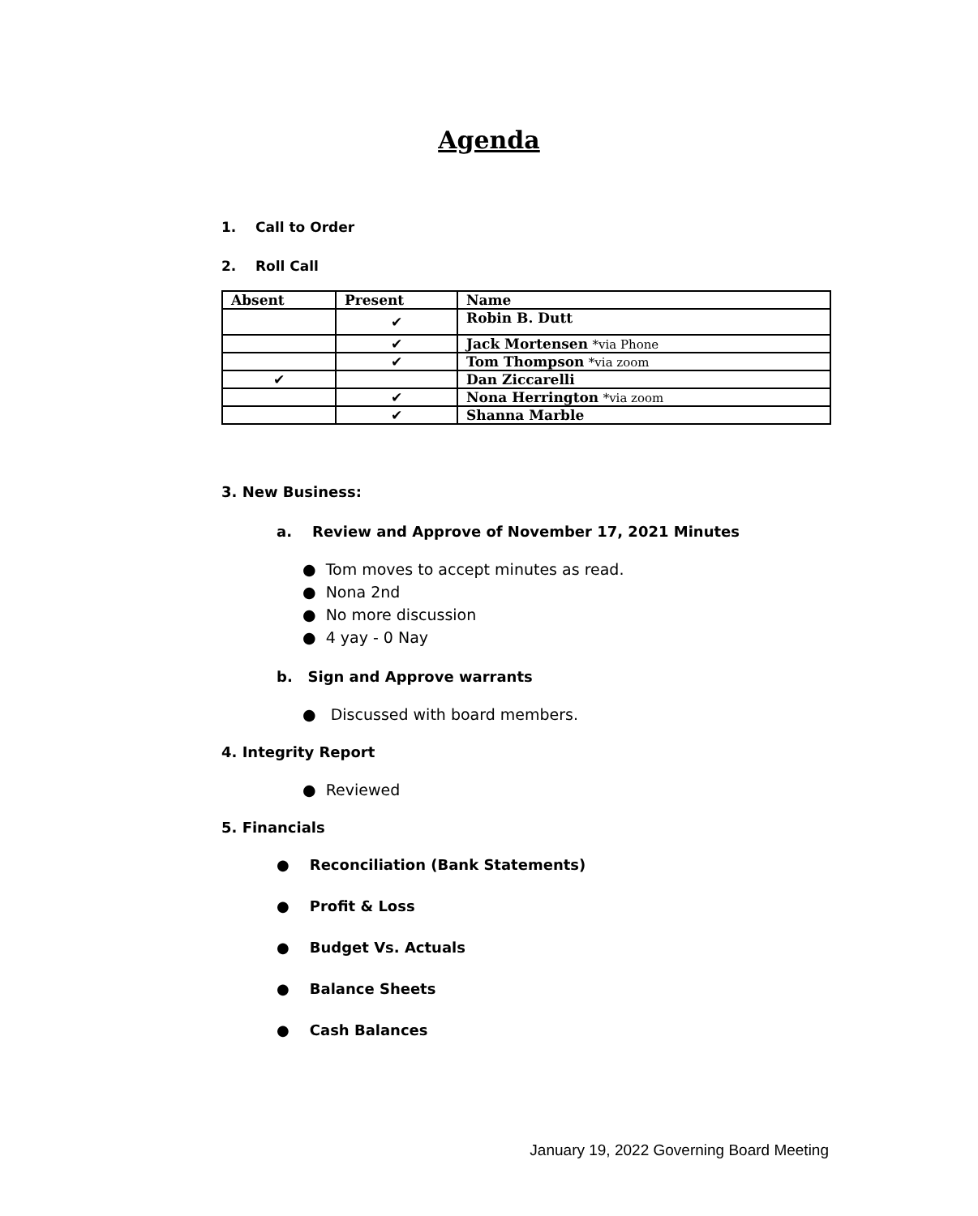Agenda
1. Call to Order
2. Roll Call
| Absent | Present | Name |
| --- | --- | --- |
| | ✔ | Robin B. Dutt |
| | ✔ | Jack Mortensen *via Phone |
| | ✔ | Tom Thompson *via zoom |
| ✔ | | Dan Ziccarelli |
| | ✔ | Nona Herrington *via zoom |
| | ✔ | Shanna Marble |
3. New Business:
a. Review and Approve of November 17, 2021 Minutes
● Tom moves to accept minutes as read.
● Nona 2nd
● No more discussion
● 4 yay - 0 Nay
b. Sign and Approve warrants
● Discussed with board members.
4. Integrity Report
● Reviewed
5. Financials
● Reconciliation (Bank Statements)
● Profit & Loss
● Budget Vs. Actuals
● Balance Sheets
● Cash Balances
January 19, 2022 Governing Board Meeting